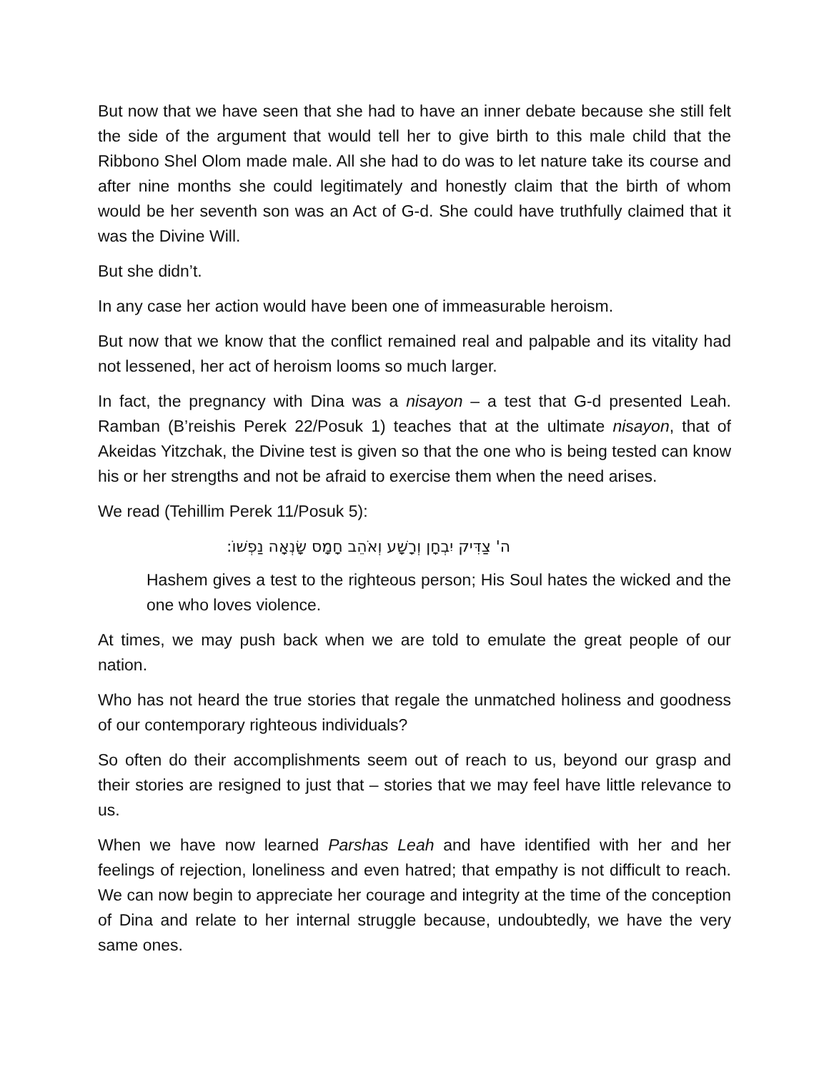But now that we have seen that she had to have an inner debate because she still felt the side of the argument that would tell her to give birth to this male child that the Ribbono Shel Olom made male. All she had to do was to let nature take its course and after nine months she could legitimately and honestly claim that the birth of whom would be her seventh son was an Act of G-d. She could have truthfully claimed that it was the Divine Will.
But she didn’t.
In any case her action would have been one of immeasurable heroism.
But now that we know that the conflict remained real and palpable and its vitality had not lessened, her act of heroism looms so much larger.
In fact, the pregnancy with Dina was a nisayon – a test that G-d presented Leah. Ramban (B’reishis Perek 22/Posuk 1) teaches that at the ultimate nisayon, that of Akeidas Yitzchak, the Divine test is given so that the one who is being tested can know his or her strengths and not be afraid to exercise them when the need arises.
We read (Tehillim Perek 11/Posuk 5):
ה' צַדִּיק יִבְחָן וְרָשָׁע וְאֹהֵב חָמָס שָׂנְאָה נַפְשׁוֹ:
Hashem gives a test to the righteous person; His Soul hates the wicked and the one who loves violence.
At times, we may push back when we are told to emulate the great people of our nation.
Who has not heard the true stories that regale the unmatched holiness and goodness of our contemporary righteous individuals?
So often do their accomplishments seem out of reach to us, beyond our grasp and their stories are resigned to just that – stories that we may feel have little relevance to us.
When we have now learned Parshas Leah and have identified with her and her feelings of rejection, loneliness and even hatred; that empathy is not difficult to reach. We can now begin to appreciate her courage and integrity at the time of the conception of Dina and relate to her internal struggle because, undoubtedly, we have the very same ones.